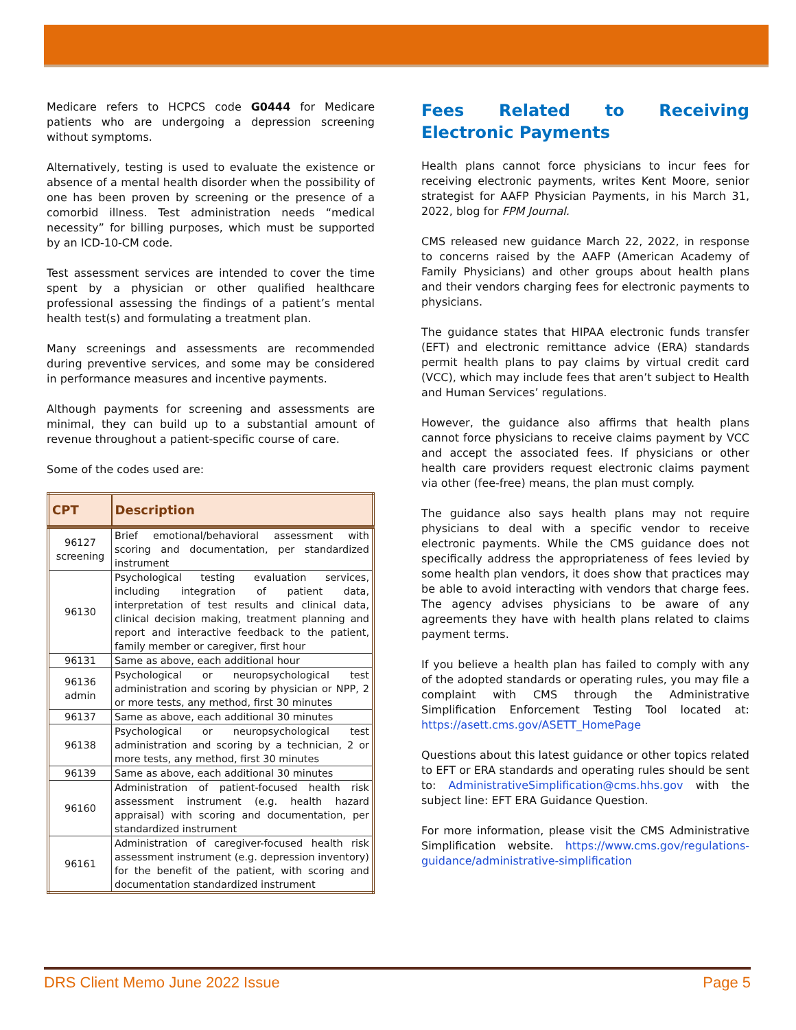Medicare refers to HCPCS code G0444 for Medicare patients who are undergoing a depression screening without symptoms.
Alternatively, testing is used to evaluate the existence or absence of a mental health disorder when the possibility of one has been proven by screening or the presence of a comorbid illness. Test administration needs “medical necessity” for billing purposes, which must be supported by an ICD-10-CM code.
Test assessment services are intended to cover the time spent by a physician or other qualified healthcare professional assessing the findings of a patient’s mental health test(s) and formulating a treatment plan.
Many screenings and assessments are recommended during preventive services, and some may be considered in performance measures and incentive payments.
Although payments for screening and assessments are minimal, they can build up to a substantial amount of revenue throughout a patient-specific course of care.
Some of the codes used are:
| CPT | Description |
| --- | --- |
| 96127 screening | Brief emotional/behavioral assessment with scoring and documentation, per standardized instrument |
| 96130 | Psychological testing evaluation services, including integration of patient data, interpretation of test results and clinical data, clinical decision making, treatment planning and report and interactive feedback to the patient, family member or caregiver, first hour |
| 96131 | Same as above, each additional hour |
| 96136 admin | Psychological or neuropsychological test administration and scoring by physician or NPP, 2 or more tests, any method, first 30 minutes |
| 96137 | Same as above, each additional 30 minutes |
| 96138 | Psychological or neuropsychological test administration and scoring by a technician, 2 or more tests, any method, first 30 minutes |
| 96139 | Same as above, each additional 30 minutes |
| 96160 | Administration of patient-focused health risk assessment instrument (e.g. health hazard appraisal) with scoring and documentation, per standardized instrument |
| 96161 | Administration of caregiver-focused health risk assessment instrument (e.g. depression inventory) for the benefit of the patient, with scoring and documentation standardized instrument |
Fees Related to Receiving Electronic Payments
Health plans cannot force physicians to incur fees for receiving electronic payments, writes Kent Moore, senior strategist for AAFP Physician Payments, in his March 31, 2022, blog for FPM Journal.
CMS released new guidance March 22, 2022, in response to concerns raised by the AAFP (American Academy of Family Physicians) and other groups about health plans and their vendors charging fees for electronic payments to physicians.
The guidance states that HIPAA electronic funds transfer (EFT) and electronic remittance advice (ERA) standards permit health plans to pay claims by virtual credit card (VCC), which may include fees that aren’t subject to Health and Human Services’ regulations.
However, the guidance also affirms that health plans cannot force physicians to receive claims payment by VCC and accept the associated fees. If physicians or other health care providers request electronic claims payment via other (fee-free) means, the plan must comply.
The guidance also says health plans may not require physicians to deal with a specific vendor to receive electronic payments. While the CMS guidance does not specifically address the appropriateness of fees levied by some health plan vendors, it does show that practices may be able to avoid interacting with vendors that charge fees. The agency advises physicians to be aware of any agreements they have with health plans related to claims payment terms.
If you believe a health plan has failed to comply with any of the adopted standards or operating rules, you may file a complaint with CMS through the Administrative Simplification Enforcement Testing Tool located at: https://asett.cms.gov/ASETT_HomePage
Questions about this latest guidance or other topics related to EFT or ERA standards and operating rules should be sent to: AdministrativeSimplification@cms.hhs.gov with the subject line: EFT ERA Guidance Question.
For more information, please visit the CMS Administrative Simplification website. https://www.cms.gov/regulations-guidance/administrative-simplification
DRS Client Memo June 2022 Issue Page 5